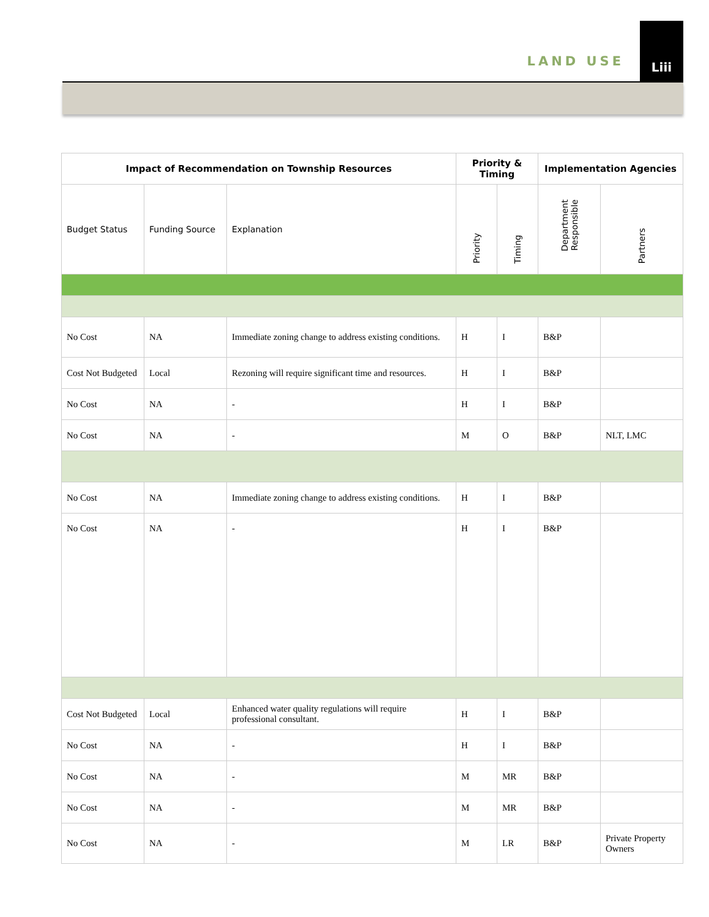LAND USE Liii
| Impact of Recommendation on Township Resources | | | Priority & Timing | | Implementation Agencies | |
| --- | --- | --- | --- | --- | --- | --- |
| Budget Status | Funding Source | Explanation | Priority | Timing | Department Responsible | Partners |
| No Cost | NA | Immediate zoning change to address existing conditions. | H | I | B&P | |
| Cost Not Budgeted | Local | Rezoning will require significant time and resources. | H | I | B&P | |
| No Cost | NA | - | H | I | B&P | |
| No Cost | NA | - | M | O | B&P | NLT, LMC |
| No Cost | NA | Immediate zoning change to address existing conditions. | H | I | B&P | |
| No Cost | NA | - | H | I | B&P | |
| Cost Not Budgeted | Local | Enhanced water quality regulations will require professional consultant. | H | I | B&P | |
| No Cost | NA | - | H | I | B&P | |
| No Cost | NA | - | M | MR | B&P | |
| No Cost | NA | - | M | MR | B&P | |
| No Cost | NA | - | M | LR | B&P | Private Property Owners |